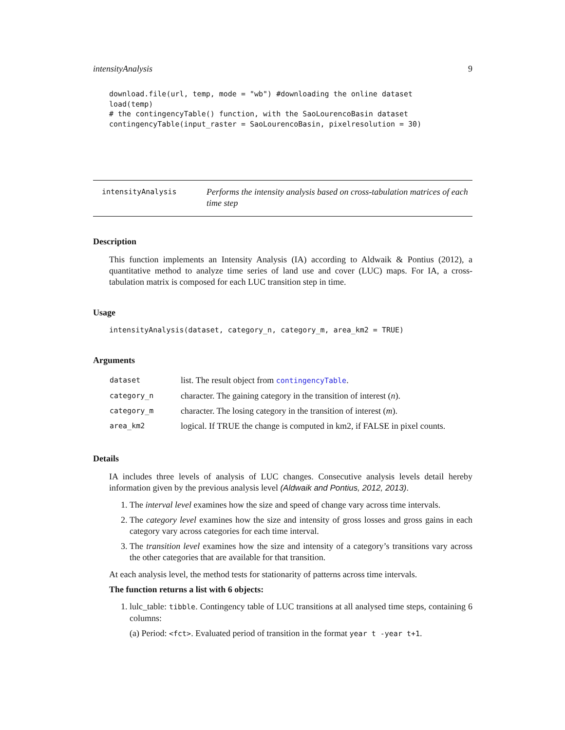intensityAnalysis 9
download.file(url, temp, mode = "wb") #downloading the online dataset
load(temp)
# the contingencyTable() function, with the SaoLourencoBasin dataset
contingencyTable(input_raster = SaoLourencoBasin, pixelresolution = 30)
intensityAnalysis
Performs the intensity analysis based on cross-tabulation matrices of each time step
Description
This function implements an Intensity Analysis (IA) according to Aldwaik & Pontius (2012), a quantitative method to analyze time series of land use and cover (LUC) maps. For IA, a cross-tabulation matrix is composed for each LUC transition step in time.
Usage
intensityAnalysis(dataset, category_n, category_m, area_km2 = TRUE)
Arguments
| dataset | list. The result object from contingencyTable . |
| category_n | character. The gaining category in the transition of interest ( n ). |
| category_m | character. The losing category in the transition of interest ( m ). |
| area_km2 | logical. If TRUE the change is computed in km2, if FALSE in pixel counts. |
Details
IA includes three levels of analysis of LUC changes. Consecutive analysis levels detail hereby information given by the previous analysis level (Aldwaik and Pontius, 2012, 2013).
1. The interval level examines how the size and speed of change vary across time intervals.
2. The category level examines how the size and intensity of gross losses and gross gains in each category vary across categories for each time interval.
3. The transition level examines how the size and intensity of a category’s transitions vary across the other categories that are available for that transition.
At each analysis level, the method tests for stationarity of patterns across time intervals.
The function returns a list with 6 objects:
1. lulc_table: tibble. Contingency table of LUC transitions at all analysed time steps, containing 6 columns:
(a) Period: <fct>. Evaluated period of transition in the format year t -year t+1.